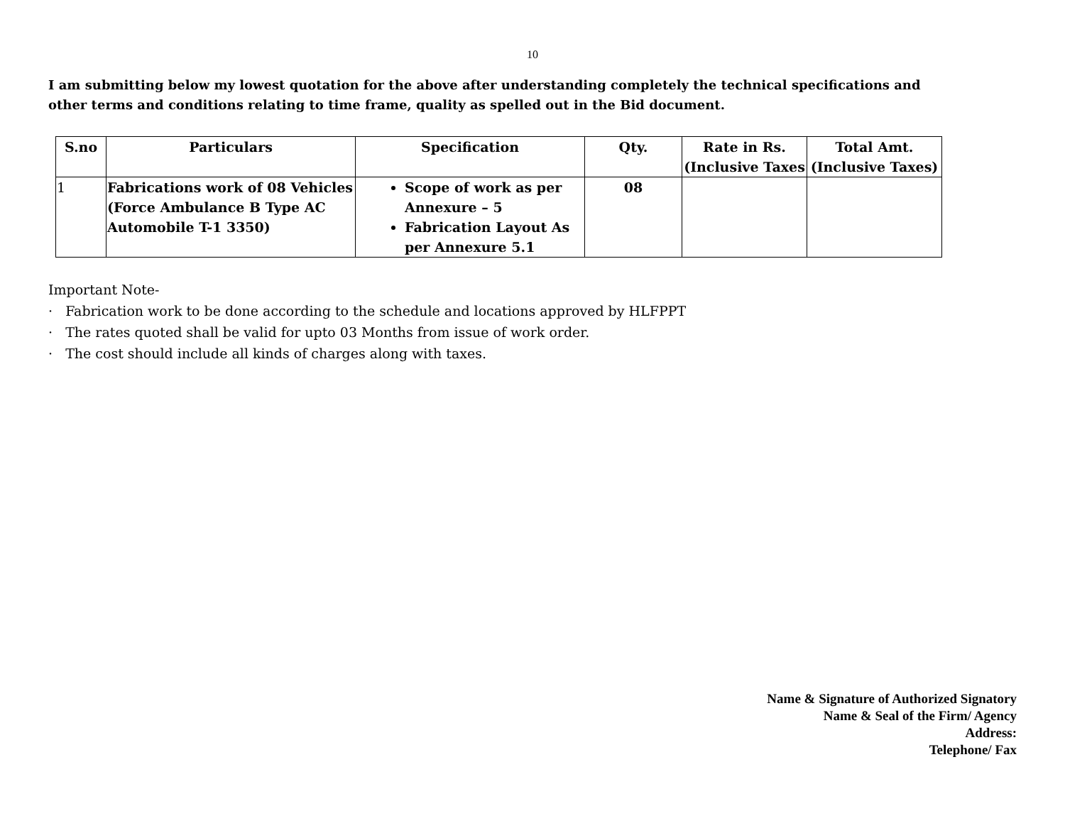10
I am submitting below my lowest quotation for the above after understanding completely the technical specifications and other terms and conditions relating to time frame, quality as spelled out in the Bid document.
| S.no | Particulars | Specification | Qty. | Rate in Rs. (Inclusive Taxes | Total Amt. (Inclusive Taxes) |
| --- | --- | --- | --- | --- | --- |
| 1 | Fabrications work of 08 Vehicles (Force Ambulance B Type AC Automobile T-1 3350) | Scope of work as per Annexure – 5 Fabrication Layout As per Annexure 5.1 | 08 | | |
Important Note-
· Fabrication work to be done according to the schedule and locations approved by HLFPPT
· The rates quoted shall be valid for upto 03 Months from issue of work order.
· The cost should include all kinds of charges along with taxes.
Name & Signature of Authorized Signatory
Name & Seal of the Firm/ Agency
Address:
Telephone/ Fax